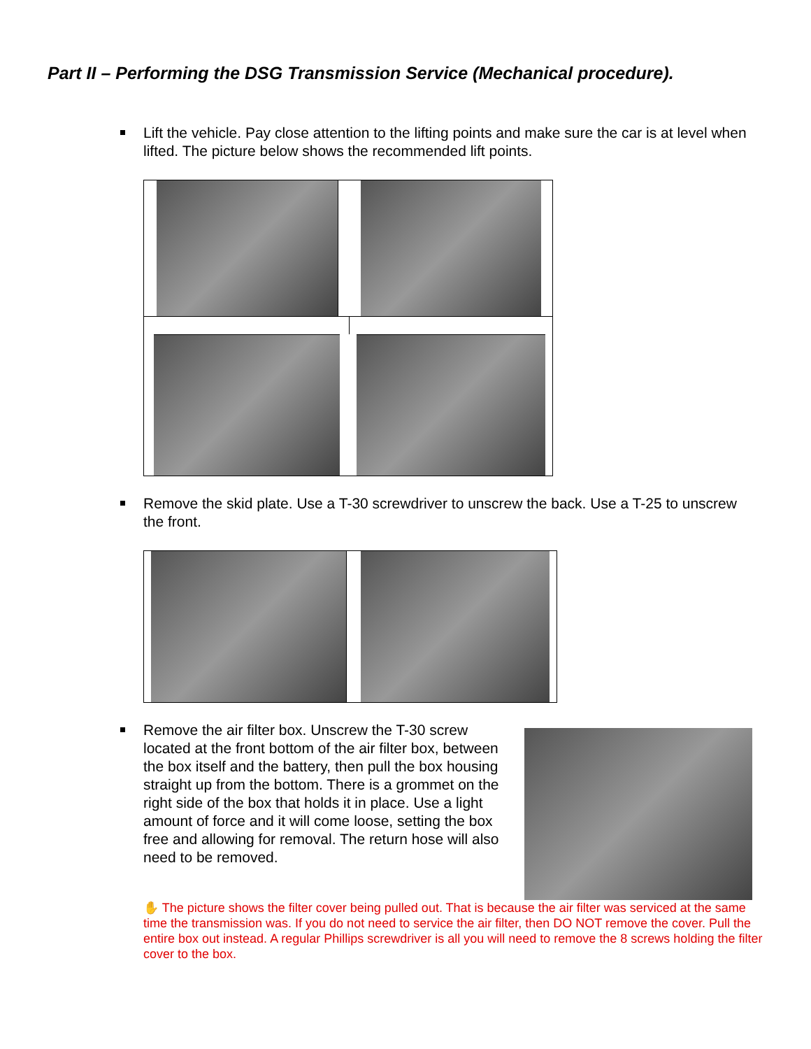Part II – Performing the DSG Transmission Service (Mechanical procedure).
Lift the vehicle. Pay close attention to the lifting points and make sure the car is at level when lifted. The picture below shows the recommended lift points.
Remove the skid plate. Use a T-30 screwdriver to unscrew the back. Use a T-25 to unscrew the front.
Remove the air filter box. Unscrew the T-30 screw located at the front bottom of the air filter box, between the box itself and the battery, then pull the box housing straight up from the bottom. There is a grommet on the right side of the box that holds it in place. Use a light amount of force and it will come loose, setting the box free and allowing for removal. The return hose will also need to be removed.
✋ The picture shows the filter cover being pulled out. That is because the air filter was serviced at the same time the transmission was. If you do not need to service the air filter, then DO NOT remove the cover. Pull the entire box out instead. A regular Phillips screwdriver is all you will need to remove the 8 screws holding the filter cover to the box.